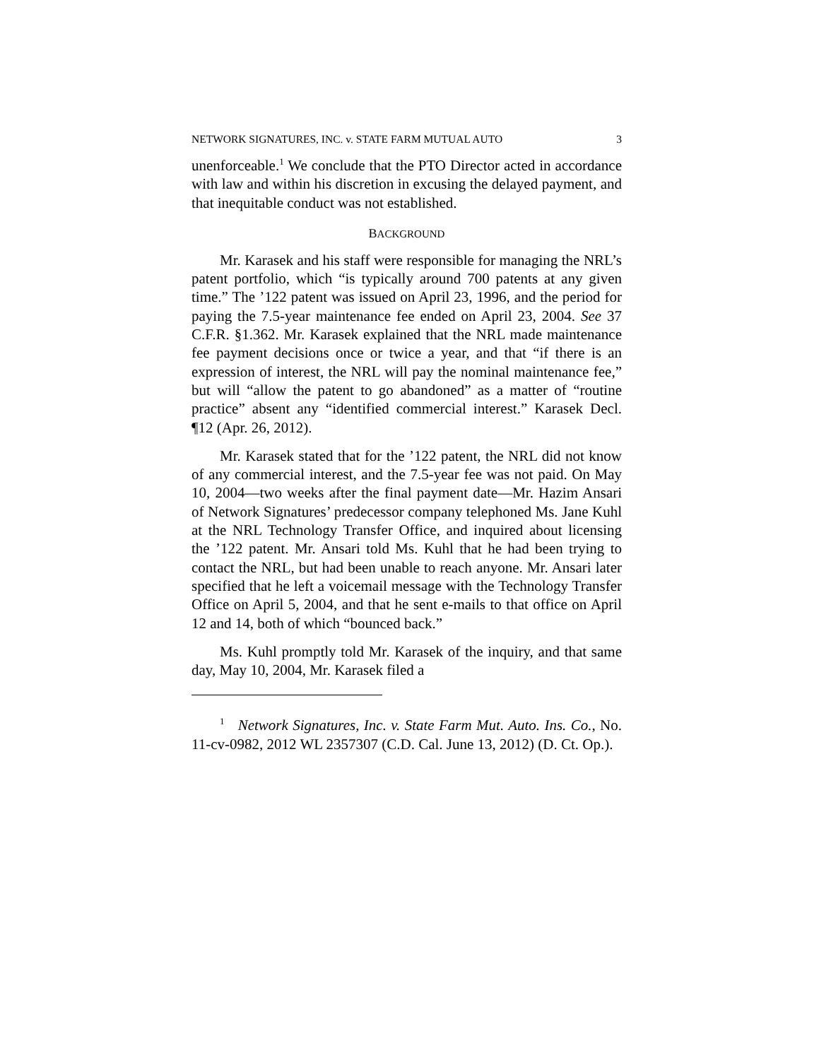NETWORK SIGNATURES, INC. v. STATE FARM MUTUAL AUTO 3
unenforceable.<sup>1</sup> We conclude that the PTO Director acted in accordance with law and within his discretion in excusing the delayed payment, and that inequitable conduct was not established.
BACKGROUND
Mr. Karasek and his staff were responsible for managing the NRL’s patent portfolio, which “is typically around 700 patents at any given time.” The ’122 patent was issued on April 23, 1996, and the period for paying the 7.5-year maintenance fee ended on April 23, 2004. See 37 C.F.R. §1.362. Mr. Karasek explained that the NRL made maintenance fee payment decisions once or twice a year, and that “if there is an expression of interest, the NRL will pay the nominal maintenance fee,” but will “allow the patent to go abandoned” as a matter of “routine practice” absent any “identified commercial interest.” Karasek Decl. ¶12 (Apr. 26, 2012).
Mr. Karasek stated that for the ’122 patent, the NRL did not know of any commercial interest, and the 7.5-year fee was not paid. On May 10, 2004—two weeks after the final payment date—Mr. Hazim Ansari of Network Signatures’ predecessor company telephoned Ms. Jane Kuhl at the NRL Technology Transfer Office, and inquired about licensing the ’122 patent. Mr. Ansari told Ms. Kuhl that he had been trying to contact the NRL, but had been unable to reach anyone. Mr. Ansari later specified that he left a voicemail message with the Technology Transfer Office on April 5, 2004, and that he sent e-mails to that office on April 12 and 14, both of which “bounced back.”
Ms. Kuhl promptly told Mr. Karasek of the inquiry, and that same day, May 10, 2004, Mr. Karasek filed a
<sup>1</sup> Network Signatures, Inc. v. State Farm Mut. Auto. Ins. Co., No. 11-cv-0982, 2012 WL 2357307 (C.D. Cal. June 13, 2012) (D. Ct. Op.).